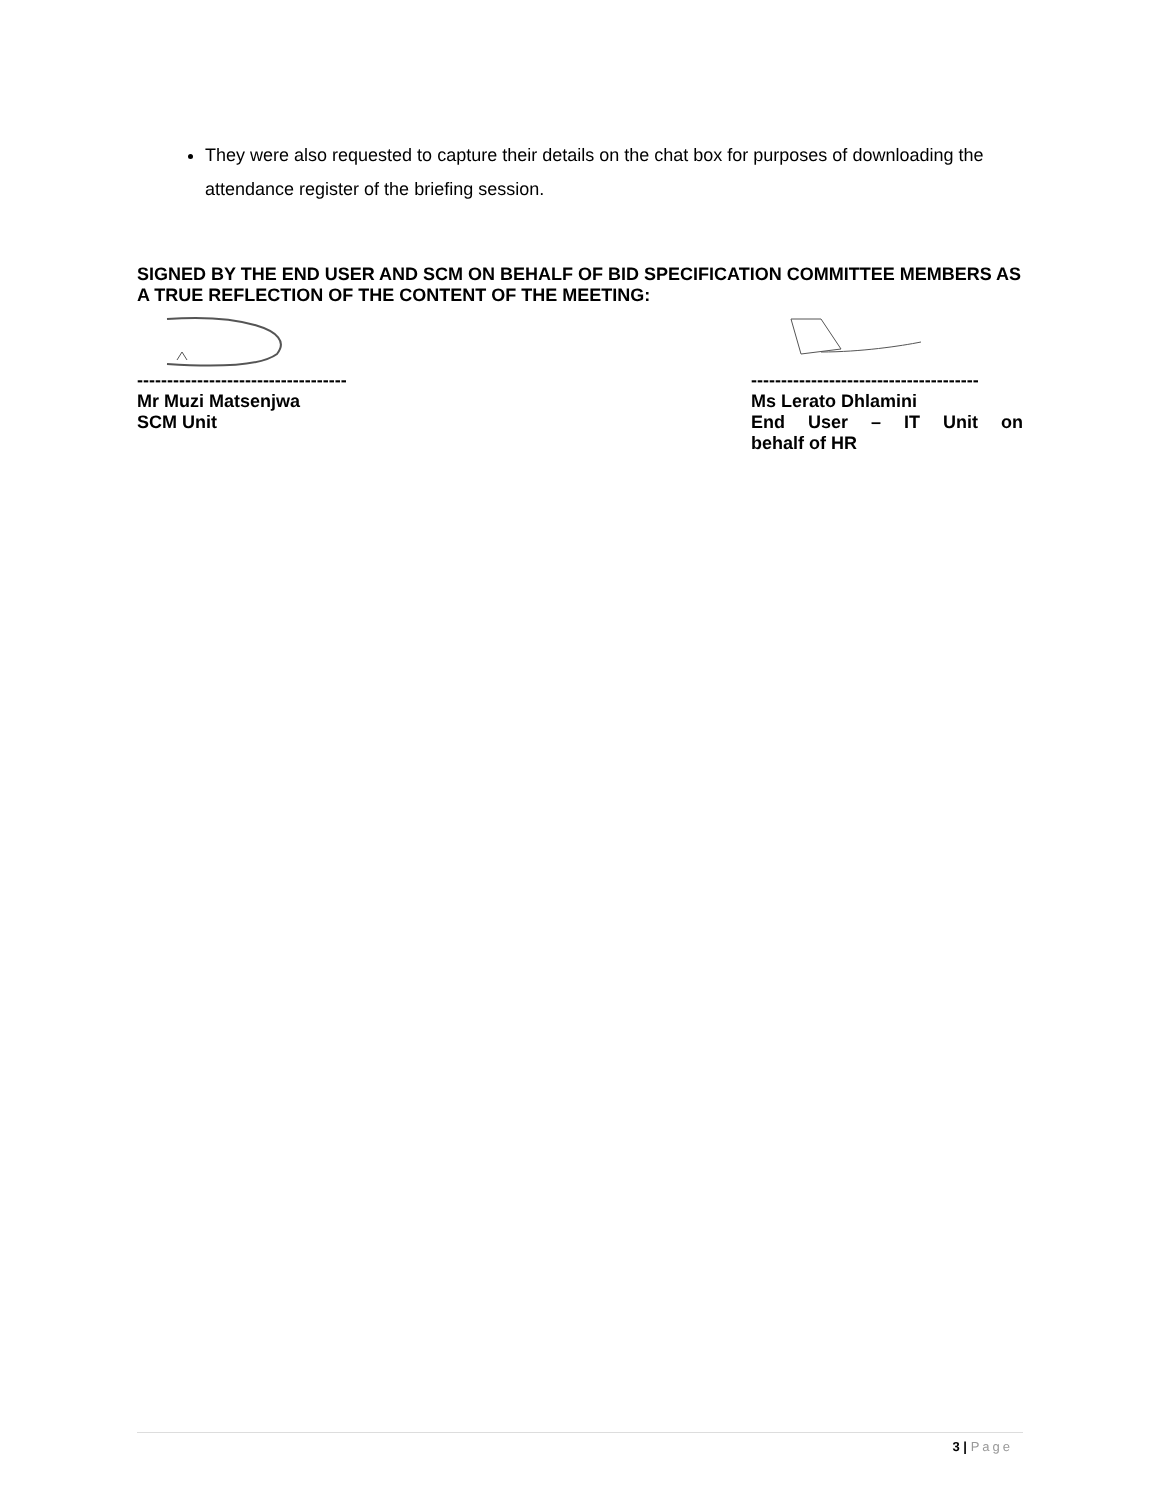They were also requested to capture their details on the chat box for purposes of downloading the attendance register of the briefing session.
SIGNED BY THE END USER AND SCM ON BEHALF OF BID SPECIFICATION COMMITTEE MEMBERS AS A TRUE REFLECTION OF THE CONTENT OF THE MEETING:
-----------------------------------
Mr Muzi Matsenjwa
SCM Unit
--------------------------------------
Ms Lerato Dhlamini
End User – IT Unit on
behalf of HR
3 | Page